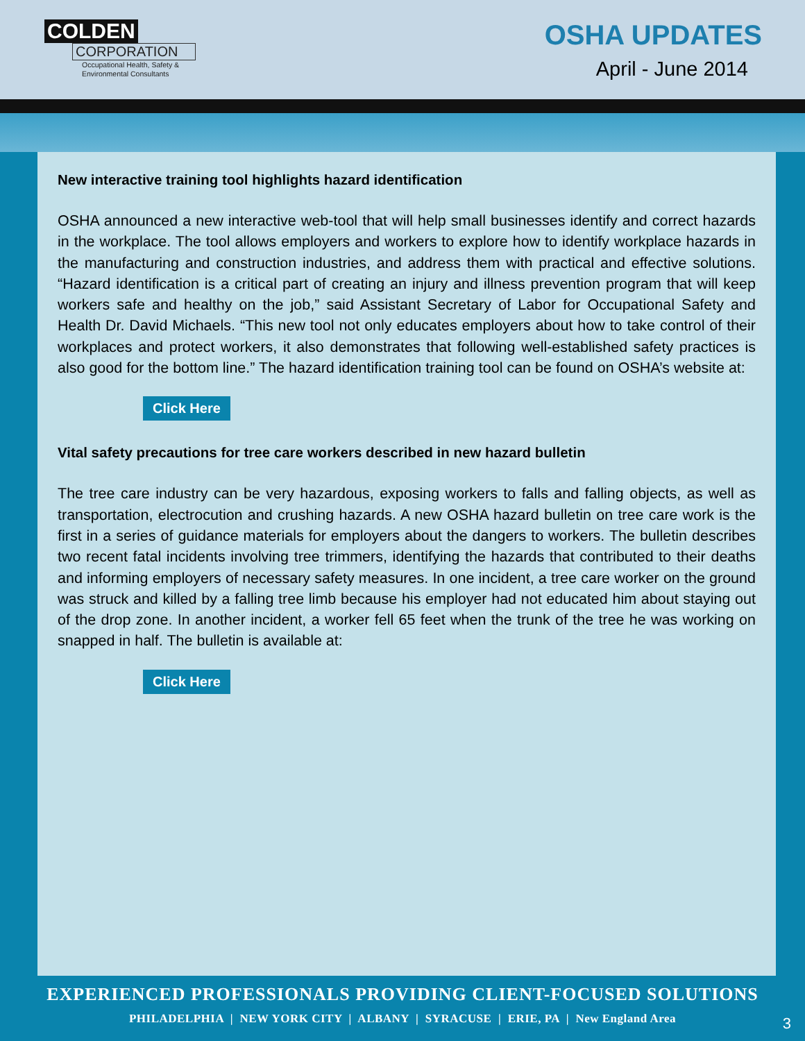COLDEN
CORPORATION
Occupational Health, Safety &
Environmental Consultants
OSHA UPDATES
April - June 2014
New interactive training tool highlights hazard identification
OSHA announced a new interactive web-tool that will help small businesses identify and correct hazards in the workplace. The tool allows employers and workers to explore how to identify workplace hazards in the manufacturing and construction industries, and address them with practical and effective solutions. “Hazard identification is a critical part of creating an injury and illness prevention program that will keep workers safe and healthy on the job,” said Assistant Secretary of Labor for Occupational Safety and Health Dr. David Michaels. “This new tool not only educates employers about how to take control of their workplaces and protect workers, it also demonstrates that following well-established safety practices is also good for the bottom line.” The hazard identification training tool can be found on OSHA’s website at:
Click Here
Vital safety precautions for tree care workers described in new hazard bulletin
The tree care industry can be very hazardous, exposing workers to falls and falling objects, as well as transportation, electrocution and crushing hazards. A new OSHA hazard bulletin on tree care work is the first in a series of guidance materials for employers about the dangers to workers. The bulletin describes two recent fatal incidents involving tree trimmers, identifying the hazards that contributed to their deaths and informing employers of necessary safety measures. In one incident, a tree care worker on the ground was struck and killed by a falling tree limb because his employer had not educated him about staying out of the drop zone. In another incident, a worker fell 65 feet when the trunk of the tree he was working on snapped in half. The bulletin is available at:
Click Here
EXPERIENCED PROFESSIONALS PROVIDING CLIENT-FOCUSED SOLUTIONS
PHILADELPHIA | NEW YORK CITY | ALBANY | SYRACUSE | ERIE, PA | New England Area
3